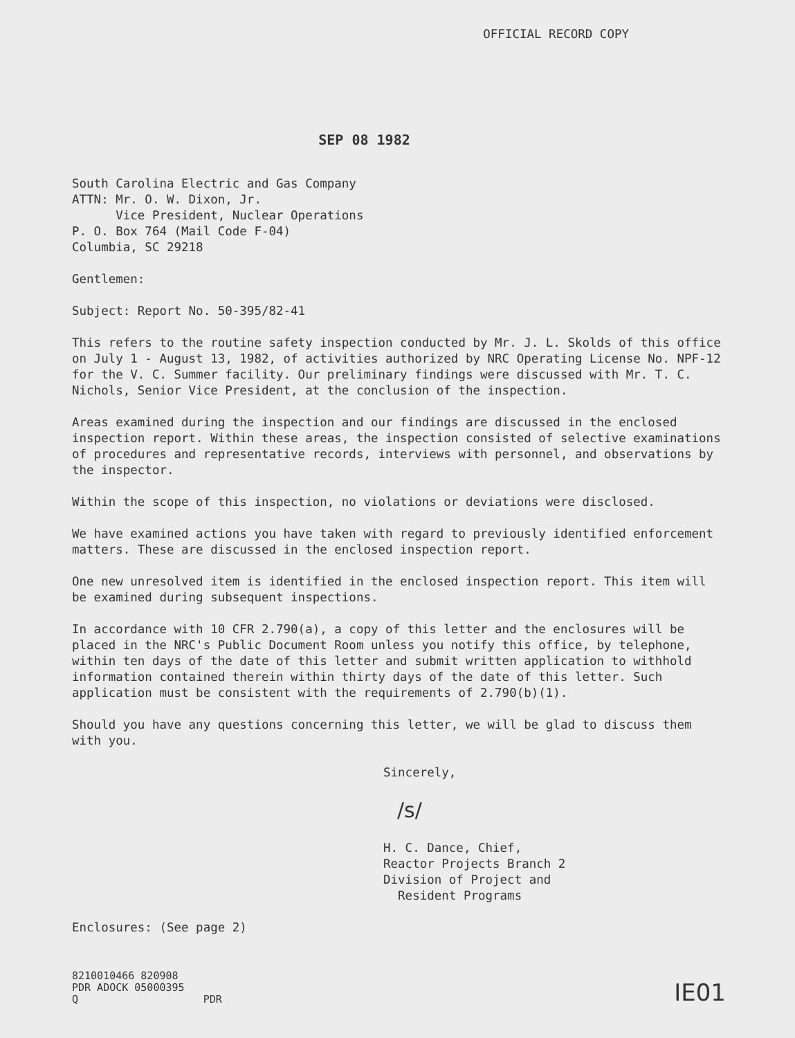OFFICIAL RECORD COPY
SEP 08 1982
South Carolina Electric and Gas Company
ATTN: Mr. O. W. Dixon, Jr.
Vice President, Nuclear Operations
P. O. Box 764 (Mail Code F-04)
Columbia, SC 29218
Gentlemen:
Subject: Report No. 50-395/82-41
This refers to the routine safety inspection conducted by Mr. J. L. Skolds of this office on July 1 - August 13, 1982, of activities authorized by NRC Operating License No. NPF-12 for the V. C. Summer facility. Our preliminary findings were discussed with Mr. T. C. Nichols, Senior Vice President, at the conclusion of the inspection.
Areas examined during the inspection and our findings are discussed in the enclosed inspection report. Within these areas, the inspection consisted of selective examinations of procedures and representative records, interviews with personnel, and observations by the inspector.
Within the scope of this inspection, no violations or deviations were disclosed.
We have examined actions you have taken with regard to previously identified enforcement matters. These are discussed in the enclosed inspection report.
One new unresolved item is identified in the enclosed inspection report. This item will be examined during subsequent inspections.
In accordance with 10 CFR 2.790(a), a copy of this letter and the enclosures will be placed in the NRC's Public Document Room unless you notify this office, by telephone, within ten days of the date of this letter and submit written application to withhold information contained therein within thirty days of the date of this letter. Such application must be consistent with the requirements of 2.790(b)(1).
Should you have any questions concerning this letter, we will be glad to discuss them with you.
Sincerely,
/s/
H. C. Dance, Chief,
Reactor Projects Branch 2
Division of Project and
Resident Programs
Enclosures: (See page 2)
8210010466 820908
PDR ADOCK 05000395
Q PDR IE01